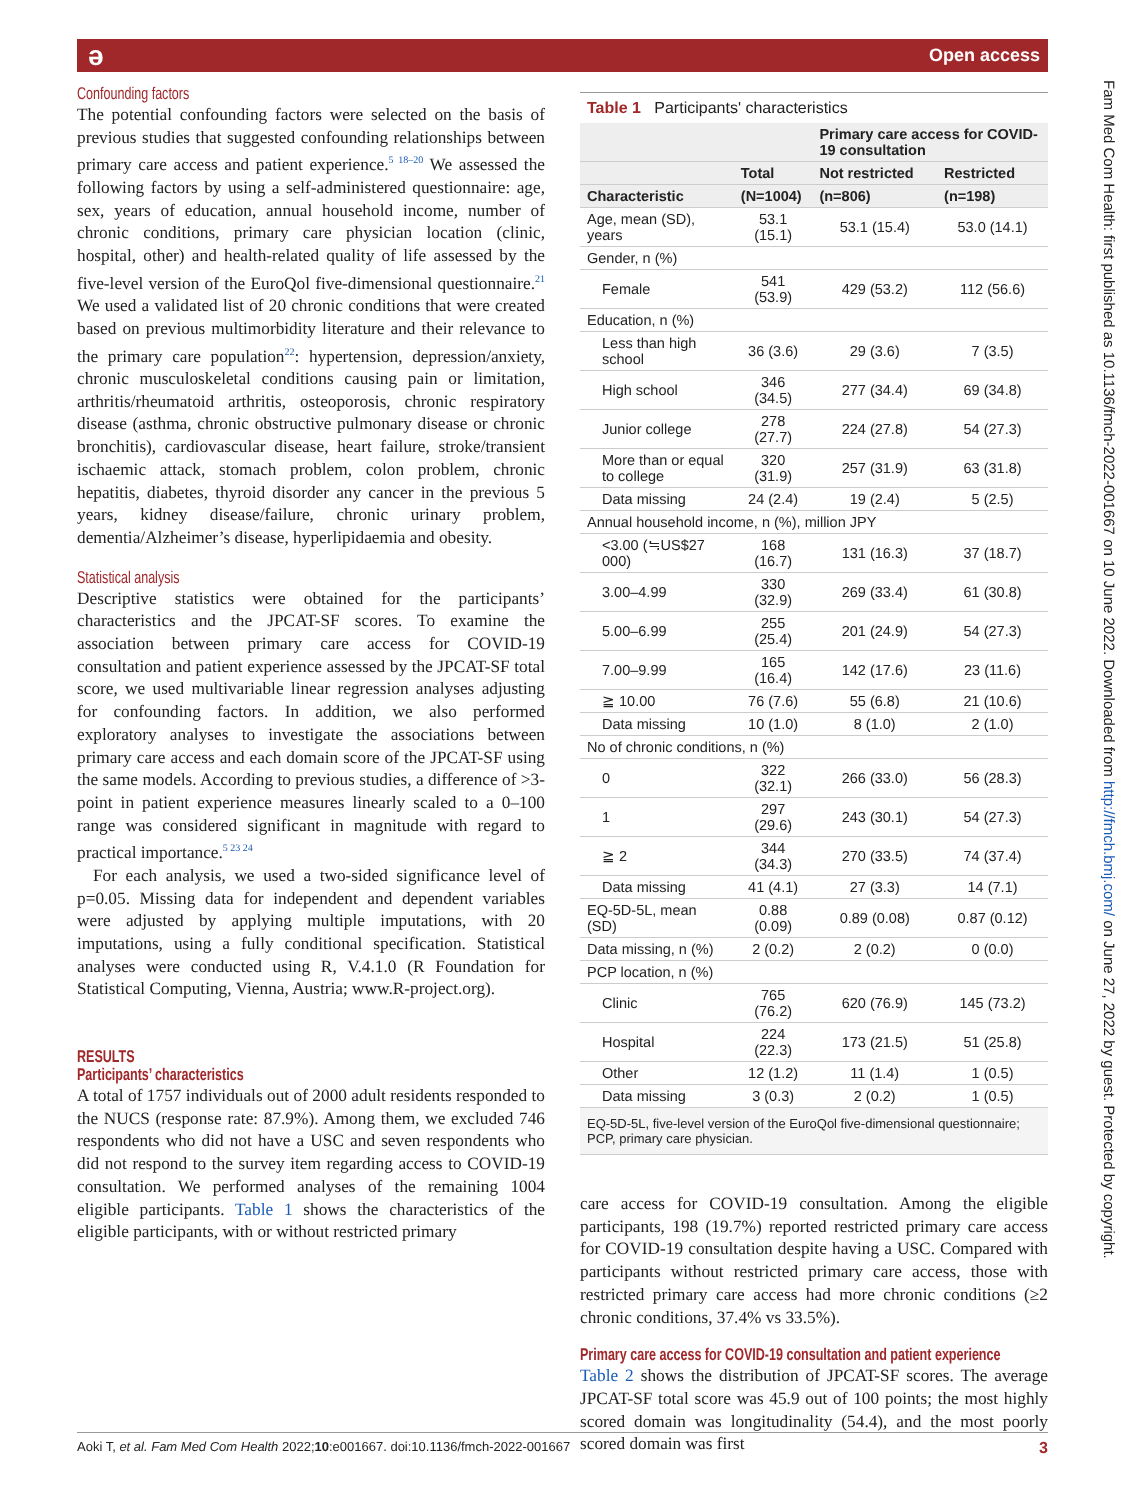ə Open access
Fam Med Com Health: first published as 10.1136/fmch-2022-001667 on 10 June 2022. Downloaded from http://fmch.bmj.com/ on June 27, 2022 by guest. Protected by copyright.
Confounding factors
The potential confounding factors were selected on the basis of previous studies that suggested confounding relationships between primary care access and patient experience.<sup>5 18–20</sup> We assessed the following factors by using a self-administered questionnaire: age, sex, years of education, annual household income, number of chronic conditions, primary care physician location (clinic, hospital, other) and health-related quality of life assessed by the five-level version of the EuroQol five-dimensional questionnaire.<sup>21</sup> We used a validated list of 20 chronic conditions that were created based on previous multimorbidity literature and their relevance to the primary care population<sup>22</sup>: hypertension, depression/anxiety, chronic musculoskeletal conditions causing pain or limitation, arthritis/rheumatoid arthritis, osteoporosis, chronic respiratory disease (asthma, chronic obstructive pulmonary disease or chronic bronchitis), cardiovascular disease, heart failure, stroke/transient ischaemic attack, stomach problem, colon problem, chronic hepatitis, diabetes, thyroid disorder any cancer in the previous 5 years, kidney disease/failure, chronic urinary problem, dementia/Alzheimer’s disease, hyperlipidaemia and obesity.
Statistical analysis
Descriptive statistics were obtained for the participants’ characteristics and the JPCAT-SF scores. To examine the association between primary care access for COVID-19 consultation and patient experience assessed by the JPCAT-SF total score, we used multivariable linear regression analyses adjusting for confounding factors. In addition, we also performed exploratory analyses to investigate the associations between primary care access and each domain score of the JPCAT-SF using the same models. According to previous studies, a difference of >3-point in patient experience measures linearly scaled to a 0–100 range was considered significant in magnitude with regard to practical importance.<sup>5 23 24</sup>
For each analysis, we used a two-sided significance level of p=0.05. Missing data for independent and dependent variables were adjusted by applying multiple imputations, with 20 imputations, using a fully conditional specification. Statistical analyses were conducted using R, V.4.1.0 (R Foundation for Statistical Computing, Vienna, Austria; www.R-project.org).
RESULTS
Participants’ characteristics
A total of 1757 individuals out of 2000 adult residents responded to the NUCS (response rate: 87.9%). Among them, we excluded 746 respondents who did not have a USC and seven respondents who did not respond to the survey item regarding access to COVID-19 consultation. We performed analyses of the remaining 1004 eligible participants. Table 1 shows the characteristics of the eligible participants, with or without restricted primary
Table 1 Participants' characteristics
| | | Primary care access for COVID-19 consultation | |
| --- | --- | --- | --- |
| | Total | Not restricted | Restricted |
| Characteristic | (N=1004) | (n=806) | (n=198) |
| Age, mean (SD), years | 53.1 (15.1) | 53.1 (15.4) | 53.0 (14.1) |
| Gender, n (%) | | | |
| Female | 541 (53.9) | 429 (53.2) | 112 (56.6) |
| Education, n (%) | | | |
| Less than high school | 36 (3.6) | 29 (3.6) | 7 (3.5) |
| High school | 346 (34.5) | 277 (34.4) | 69 (34.8) |
| Junior college | 278 (27.7) | 224 (27.8) | 54 (27.3) |
| More than or equal to college | 320 (31.9) | 257 (31.9) | 63 (31.8) |
| Data missing | 24 (2.4) | 19 (2.4) | 5 (2.5) |
| Annual household income, n (%), million JPY | | | |
| <3.00 (≒US$27 000) | 168 (16.7) | 131 (16.3) | 37 (18.7) |
| 3.00–4.99 | 330 (32.9) | 269 (33.4) | 61 (30.8) |
| 5.00–6.99 | 255 (25.4) | 201 (24.9) | 54 (27.3) |
| 7.00–9.99 | 165 (16.4) | 142 (17.6) | 23 (11.6) |
| ≧ 10.00 | 76 (7.6) | 55 (6.8) | 21 (10.6) |
| Data missing | 10 (1.0) | 8 (1.0) | 2 (1.0) |
| No of chronic conditions, n (%) | | | |
| 0 | 322 (32.1) | 266 (33.0) | 56 (28.3) |
| 1 | 297 (29.6) | 243 (30.1) | 54 (27.3) |
| ≧ 2 | 344 (34.3) | 270 (33.5) | 74 (37.4) |
| Data missing | 41 (4.1) | 27 (3.3) | 14 (7.1) |
| EQ-5D-5L, mean (SD) | 0.88 (0.09) | 0.89 (0.08) | 0.87 (0.12) |
| Data missing, n (%) | 2 (0.2) | 2 (0.2) | 0 (0.0) |
| PCP location, n (%) | | | |
| Clinic | 765 (76.2) | 620 (76.9) | 145 (73.2) |
| Hospital | 224 (22.3) | 173 (21.5) | 51 (25.8) |
| Other | 12 (1.2) | 11 (1.4) | 1 (0.5) |
| Data missing | 3 (0.3) | 2 (0.2) | 1 (0.5) |
EQ-5D-5L, five-level version of the EuroQol five-dimensional questionnaire; PCP, primary care physician.
care access for COVID-19 consultation. Among the eligible participants, 198 (19.7%) reported restricted primary care access for COVID-19 consultation despite having a USC. Compared with participants without restricted primary care access, those with restricted primary care access had more chronic conditions (≥2 chronic conditions, 37.4% vs 33.5%).
Primary care access for COVID-19 consultation and patient experience
Table 2 shows the distribution of JPCAT-SF scores. The average JPCAT-SF total score was 45.9 out of 100 points; the most highly scored domain was longitudinality (54.4), and the most poorly scored domain was first
Aoki T, et al. Fam Med Com Health 2022;10:e001667. doi:10.1136/fmch-2022-001667 3